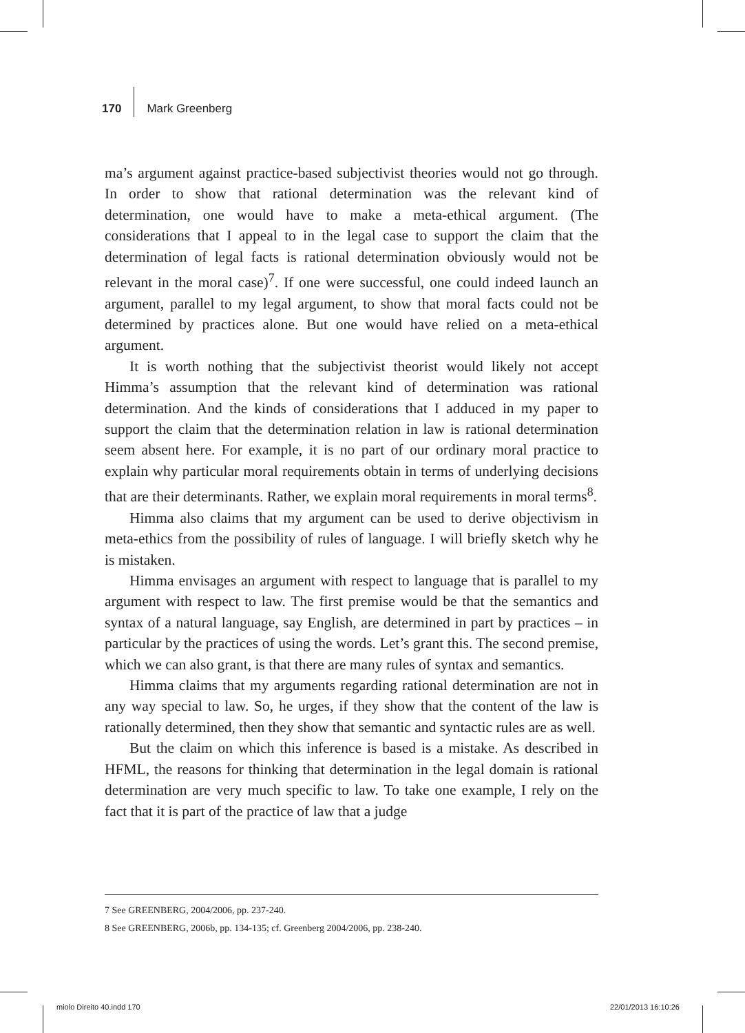170 Mark Greenberg
ma’s argument against practice-based subjectivist theories would not go through. In order to show that rational determination was the relevant kind of determination, one would have to make a meta-ethical argument. (The considerations that I appeal to in the legal case to support the claim that the determination of legal facts is rational determination obviously would not be relevant in the moral case)<sup>7</sup>. If one were successful, one could indeed launch an argument, parallel to my legal argument, to show that moral facts could not be determined by practices alone. But one would have relied on a meta-ethical argument.
It is worth nothing that the subjectivist theorist would likely not accept Himma’s assumption that the relevant kind of determination was rational determination. And the kinds of considerations that I adduced in my paper to support the claim that the determination relation in law is rational determination seem absent here. For example, it is no part of our ordinary moral practice to explain why particular moral requirements obtain in terms of underlying decisions that are their determinants. Rather, we explain moral requirements in moral terms<sup>8</sup>.
Himma also claims that my argument can be used to derive objectivism in meta-ethics from the possibility of rules of language. I will briefly sketch why he is mistaken.
Himma envisages an argument with respect to language that is parallel to my argument with respect to law. The first premise would be that the semantics and syntax of a natural language, say English, are determined in part by practices – in particular by the practices of using the words. Let’s grant this. The second premise, which we can also grant, is that there are many rules of syntax and semantics.
Himma claims that my arguments regarding rational determination are not in any way special to law. So, he urges, if they show that the content of the law is rationally determined, then they show that semantic and syntactic rules are as well.
But the claim on which this inference is based is a mistake. As described in HFML, the reasons for thinking that determination in the legal domain is rational determination are very much specific to law. To take one example, I rely on the fact that it is part of the practice of law that a judge
7 See GREENBERG, 2004/2006, pp. 237-240.
8 See GREENBERG, 2006b, pp. 134-135; cf. Greenberg 2004/2006, pp. 238-240.
miolo Direito 40.indd 170 22/01/2013 16:10:26